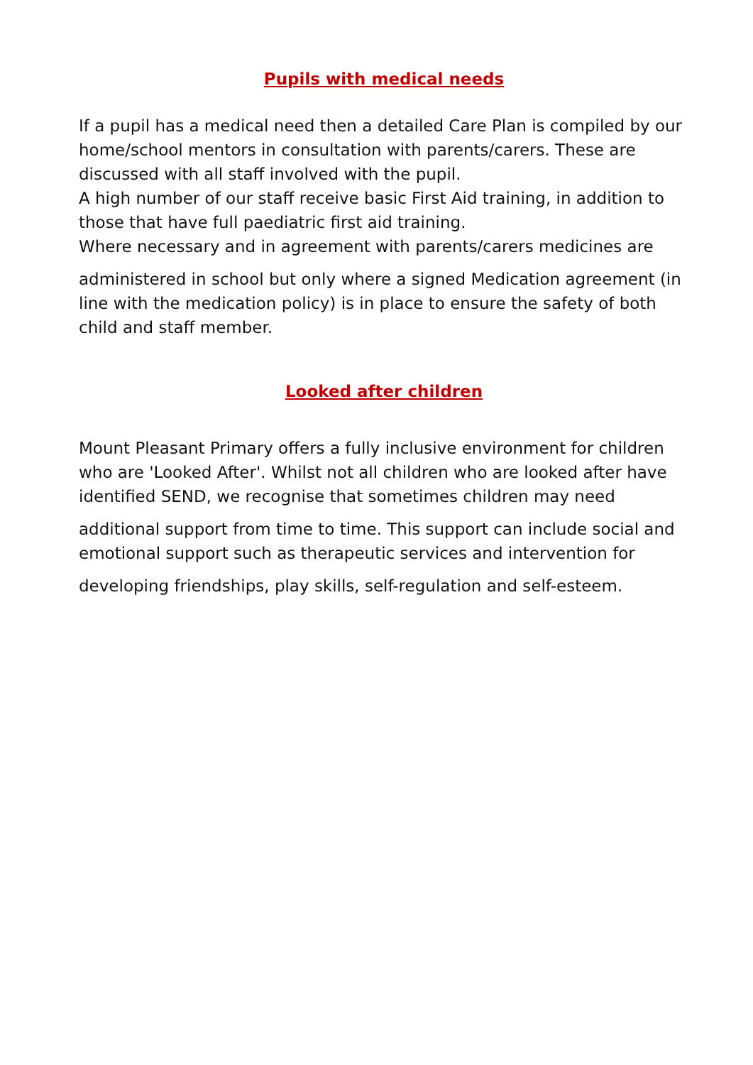Pupils with medical needs
If a pupil has a medical need then a detailed Care Plan is compiled by our home/school mentors in consultation with parents/carers. These are discussed with all staff involved with the pupil.
A high number of our staff receive basic First Aid training, in addition to those that have full paediatric first aid training.
Where necessary and in agreement with parents/carers medicines are
administered in school but only where a signed Medication agreement (in line with the medication policy) is in place to ensure the safety of both child and staff member.
Looked after children
Mount Pleasant Primary offers a fully inclusive environment for children who are 'Looked After'. Whilst not all children who are looked after have identified SEND, we recognise that sometimes children may need
additional support from time to time. This support can include social and emotional support such as therapeutic services and intervention for
developing friendships, play skills, self-regulation and self-esteem.